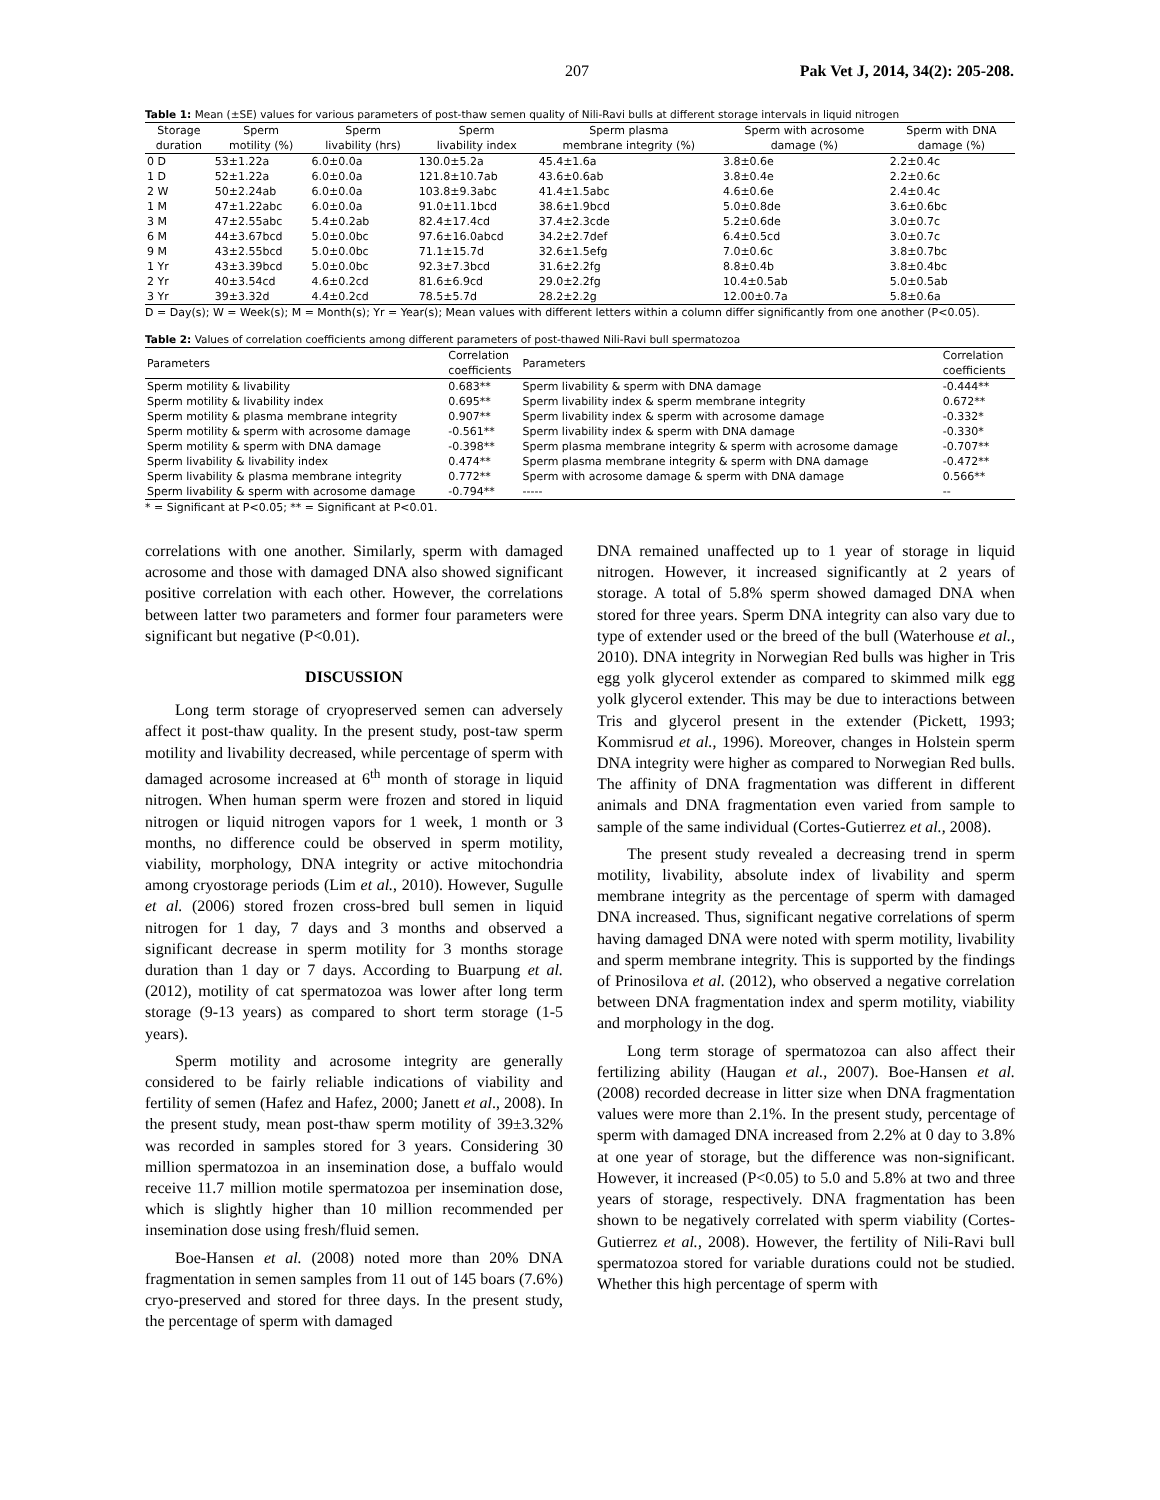207 Pak Vet J, 2014, 34(2): 205-208.
Table 1: Mean (±SE) values for various parameters of post-thaw semen quality of Nili-Ravi bulls at different storage intervals in liquid nitrogen
| Storage duration | Sperm motility (%) | Sperm livability (hrs) | Sperm livability index | Sperm plasma membrane integrity (%) | Sperm with acrosome damage (%) | Sperm with DNA damage (%) |
| --- | --- | --- | --- | --- | --- | --- |
| 0 D | 53±1.22a | 6.0±0.0a | 130.0±5.2a | 45.4±1.6a | 3.8±0.6e | 2.2±0.4c |
| 1 D | 52±1.22a | 6.0±0.0a | 121.8±10.7ab | 43.6±0.6ab | 3.8±0.4e | 2.2±0.6c |
| 2 W | 50±2.24ab | 6.0±0.0a | 103.8±9.3abc | 41.4±1.5abc | 4.6±0.6e | 2.4±0.4c |
| 1 M | 47±1.22abc | 6.0±0.0a | 91.0±11.1bcd | 38.6±1.9bcd | 5.0±0.8de | 3.6±0.6bc |
| 3 M | 47±2.55abc | 5.4±0.2ab | 82.4±17.4cd | 37.4±2.3cde | 5.2±0.6de | 3.0±0.7c |
| 6 M | 44±3.67bcd | 5.0±0.0bc | 97.6±16.0abcd | 34.2±2.7def | 6.4±0.5cd | 3.0±0.7c |
| 9 M | 43±2.55bcd | 5.0±0.0bc | 71.1±15.7d | 32.6±1.5efg | 7.0±0.6c | 3.8±0.7bc |
| 1 Yr | 43±3.39bcd | 5.0±0.0bc | 92.3±7.3bcd | 31.6±2.2fg | 8.8±0.4b | 3.8±0.4bc |
| 2 Yr | 40±3.54cd | 4.6±0.2cd | 81.6±6.9cd | 29.0±2.2fg | 10.4±0.5ab | 5.0±0.5ab |
| 3 Yr | 39±3.32d | 4.4±0.2cd | 78.5±5.7d | 28.2±2.2g | 12.00±0.7a | 5.8±0.6a |
D = Day(s); W = Week(s); M = Month(s); Yr = Year(s); Mean values with different letters within a column differ significantly from one another (P<0.05).
Table 2: Values of correlation coefficients among different parameters of post-thawed Nili-Ravi bull spermatozoa
| Parameters | Correlation coefficients | Parameters | Correlation coefficients |
| --- | --- | --- | --- |
| Sperm motility & livability | 0.683** | Sperm livability & sperm with DNA damage | -0.444** |
| Sperm motility & livability index | 0.695** | Sperm livability index & sperm membrane integrity | 0.672** |
| Sperm motility & plasma membrane integrity | 0.907** | Sperm livability index & sperm with acrosome damage | -0.332* |
| Sperm motility & sperm with acrosome damage | -0.561** | Sperm livability index & sperm with DNA damage | -0.330* |
| Sperm motility & sperm with DNA damage | -0.398** | Sperm plasma membrane integrity & sperm with acrosome damage | -0.707** |
| Sperm livability & livability index | 0.474** | Sperm plasma membrane integrity & sperm with DNA damage | -0.472** |
| Sperm livability & plasma membrane integrity | 0.772** | Sperm with acrosome damage & sperm with DNA damage | 0.566** |
| Sperm livability & sperm with acrosome damage | -0.794** | ----- | -- |
* = Significant at P<0.05; ** = Significant at P<0.01.
correlations with one another. Similarly, sperm with damaged acrosome and those with damaged DNA also showed significant positive correlation with each other. However, the correlations between latter two parameters and former four parameters were significant but negative (P<0.01).
DISCUSSION
Long term storage of cryopreserved semen can adversely affect it post-thaw quality. In the present study, post-taw sperm motility and livability decreased, while percentage of sperm with damaged acrosome increased at 6<sup>th</sup> month of storage in liquid nitrogen. When human sperm were frozen and stored in liquid nitrogen or liquid nitrogen vapors for 1 week, 1 month or 3 months, no difference could be observed in sperm motility, viability, morphology, DNA integrity or active mitochondria among cryostorage periods (Lim et al., 2010). However, Sugulle et al. (2006) stored frozen cross-bred bull semen in liquid nitrogen for 1 day, 7 days and 3 months and observed a significant decrease in sperm motility for 3 months storage duration than 1 day or 7 days. According to Buarpung et al. (2012), motility of cat spermatozoa was lower after long term storage (9-13 years) as compared to short term storage (1-5 years).
Sperm motility and acrosome integrity are generally considered to be fairly reliable indications of viability and fertility of semen (Hafez and Hafez, 2000; Janett et al., 2008). In the present study, mean post-thaw sperm motility of 39±3.32% was recorded in samples stored for 3 years. Considering 30 million spermatozoa in an insemination dose, a buffalo would receive 11.7 million motile spermatozoa per insemination dose, which is slightly higher than 10 million recommended per insemination dose using fresh/fluid semen.
Boe-Hansen et al. (2008) noted more than 20% DNA fragmentation in semen samples from 11 out of 145 boars (7.6%) cryo-preserved and stored for three days. In the present study, the percentage of sperm with damaged
DNA remained unaffected up to 1 year of storage in liquid nitrogen. However, it increased significantly at 2 years of storage. A total of 5.8% sperm showed damaged DNA when stored for three years. Sperm DNA integrity can also vary due to type of extender used or the breed of the bull (Waterhouse et al., 2010). DNA integrity in Norwegian Red bulls was higher in Tris egg yolk glycerol extender as compared to skimmed milk egg yolk glycerol extender. This may be due to interactions between Tris and glycerol present in the extender (Pickett, 1993; Kommisrud et al., 1996). Moreover, changes in Holstein sperm DNA integrity were higher as compared to Norwegian Red bulls. The affinity of DNA fragmentation was different in different animals and DNA fragmentation even varied from sample to sample of the same individual (Cortes-Gutierrez et al., 2008).
The present study revealed a decreasing trend in sperm motility, livability, absolute index of livability and sperm membrane integrity as the percentage of sperm with damaged DNA increased. Thus, significant negative correlations of sperm having damaged DNA were noted with sperm motility, livability and sperm membrane integrity. This is supported by the findings of Prinosilova et al. (2012), who observed a negative correlation between DNA fragmentation index and sperm motility, viability and morphology in the dog.
Long term storage of spermatozoa can also affect their fertilizing ability (Haugan et al., 2007). Boe-Hansen et al. (2008) recorded decrease in litter size when DNA fragmentation values were more than 2.1%. In the present study, percentage of sperm with damaged DNA increased from 2.2% at 0 day to 3.8% at one year of storage, but the difference was non-significant. However, it increased (P<0.05) to 5.0 and 5.8% at two and three years of storage, respectively. DNA fragmentation has been shown to be negatively correlated with sperm viability (Cortes-Gutierrez et al., 2008). However, the fertility of Nili-Ravi bull spermatozoa stored for variable durations could not be studied. Whether this high percentage of sperm with